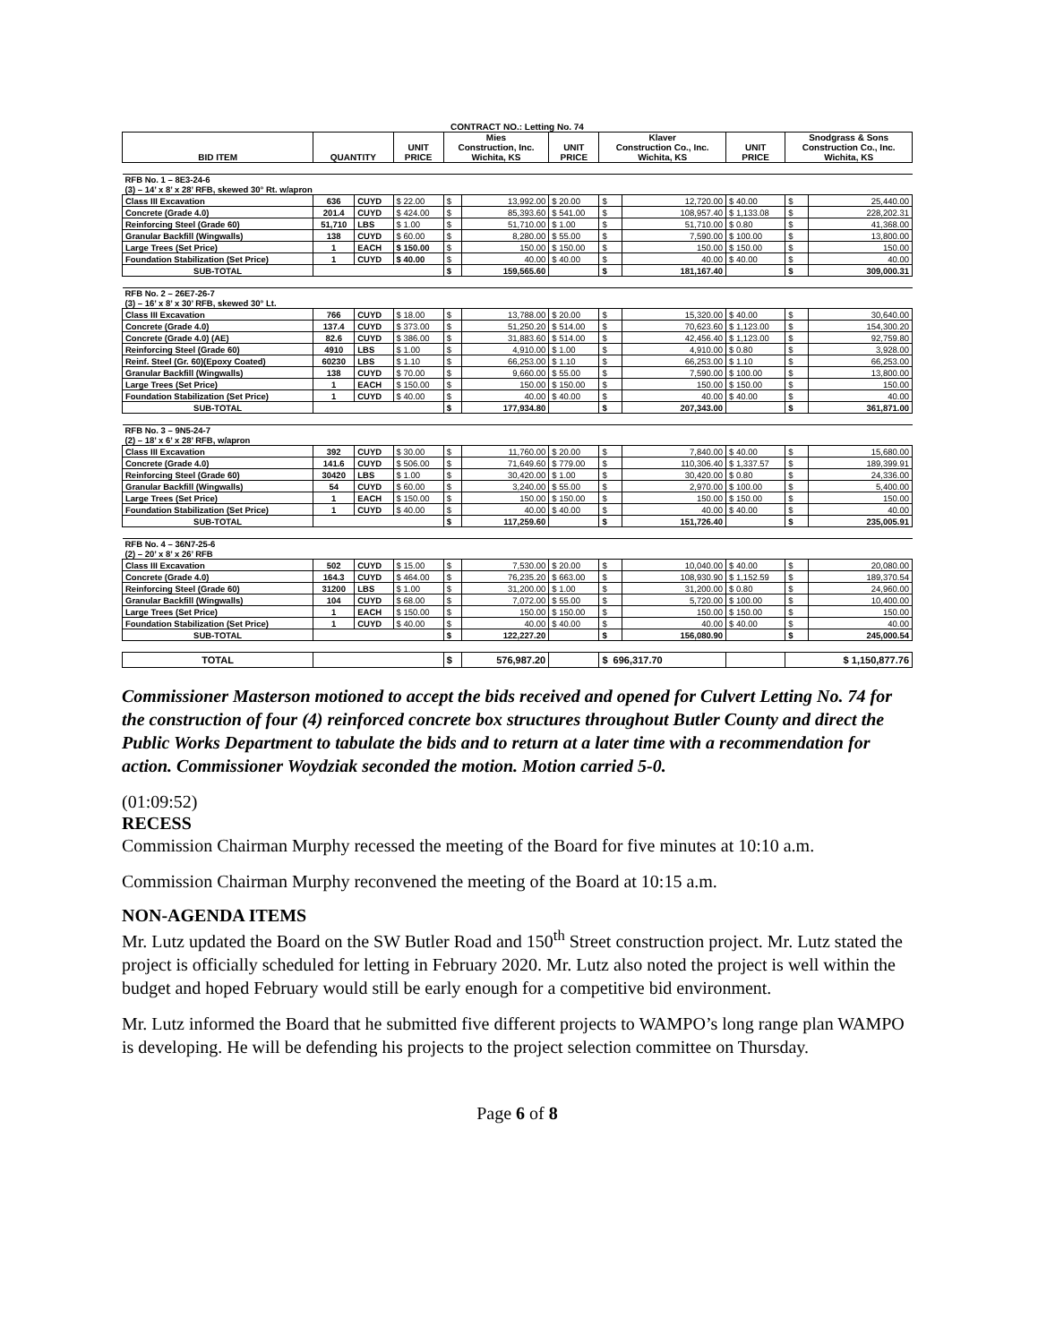| CONTRACT NO.: Letting No. 74 | | | | | | | | | | | |
| --- | --- | --- | --- | --- | --- | --- | --- | --- | --- | --- | --- |
| BID ITEM | QUANTITY | | UNIT PRICE | Mies Construction, Inc. Wichita, KS | | UNIT PRICE | Klaver Construction Co., Inc. Wichita, KS | | UNIT PRICE | Snodgrass & Sons Construction Co., Inc. Wichita, KS | |
| RFB No. 1 – 8E3-24-6 (3) – 14’ x 8’ x 28’ RFB, skewed 30° Rt. w/apron | | | | | | | | | | | |
| Class III Excavation | 636 | CUYD | $ 22.00 | $ | 13,992.00 | $ 20.00 | $ | 12,720.00 | $ 40.00 | $ | 25,440.00 |
| Concrete (Grade 4.0) | 201.4 | CUYD | $ 424.00 | $ | 85,393.60 | $ 541.00 | $ | 108,957.40 | $ 1,133.08 | $ | 228,202.31 |
| Reinforcing Steel (Grade 60) | 51,710 | LBS | $ 1.00 | $ | 51,710.00 | $ 1.00 | $ | 51,710.00 | $ 0.80 | $ | 41,368.00 |
| Granular Backfill (Wingwalls) | 138 | CUYD | $ 60.00 | $ | 8,280.00 | $ 55.00 | $ | 7,590.00 | $ 100.00 | $ | 13,800.00 |
| Large Trees (Set Price) | 1 | EACH | $ 150.00 | $ | 150.00 | $ 150.00 | $ | 150.00 | $ 150.00 | $ | 150.00 |
| Foundation Stabilization (Set Price) | 1 | CUYD | $ 40.00 | $ | 40.00 | $ 40.00 | $ | 40.00 | $ 40.00 | $ | 40.00 |
| SUB-TOTAL | | | | $ | 159,565.60 | | $ | 181,167.40 | | $ | 309,000.31 |
| RFB No. 2 – 26E7-26-7 (3) – 16’ x 8’ x 30’ RFB, skewed 30° Lt. | | | | | | | | | | | |
| Class III Excavation | 766 | CUYD | $ 18.00 | $ | 13,788.00 | $ 20.00 | $ | 15,320.00 | $ 40.00 | $ | 30,640.00 |
| Concrete (Grade 4.0) | 137.4 | CUYD | $ 373.00 | $ | 51,250.20 | $ 514.00 | $ | 70,623.60 | $ 1,123.00 | $ | 154,300.20 |
| Concrete (Grade 4.0) (AE) | 82.6 | CUYD | $ 386.00 | $ | 31,883.60 | $ 514.00 | $ | 42,456.40 | $ 1,123.00 | $ | 92,759.80 |
| Reinforcing Steel (Grade 60) | 4910 | LBS | $ 1.00 | $ | 4,910.00 | $ 1.00 | $ | 4,910.00 | $ 0.80 | $ | 3,928.00 |
| Reinf. Steel (Gr. 60)(Epoxy Coated) | 60230 | LBS | $ 1.10 | $ | 66,253.00 | $ 1.10 | $ | 66,253.00 | $ 1.10 | $ | 66,253.00 |
| Granular Backfill (Wingwalls) | 138 | CUYD | $ 70.00 | $ | 9,660.00 | $ 55.00 | $ | 7,590.00 | $ 100.00 | $ | 13,800.00 |
| Large Trees (Set Price) | 1 | EACH | $ 150.00 | $ | 150.00 | $ 150.00 | $ | 150.00 | $ 150.00 | $ | 150.00 |
| Foundation Stabilization (Set Price) | 1 | CUYD | $ 40.00 | $ | 40.00 | $ 40.00 | $ | 40.00 | $ 40.00 | $ | 40.00 |
| SUB-TOTAL | | | | $ | 177,934.80 | | $ | 207,343.00 | | $ | 361,871.00 |
| RFB No. 3 – 9N5-24-7 (2) – 18’ x 6’ x 28’ RFB, w/apron | | | | | | | | | | | |
| Class III Excavation | 392 | CUYD | $ 30.00 | $ | 11,760.00 | $ 20.00 | $ | 7,840.00 | $ 40.00 | $ | 15,680.00 |
| Concrete (Grade 4.0) | 141.6 | CUYD | $ 506.00 | $ | 71,649.60 | $ 779.00 | $ | 110,306.40 | $ 1,337.57 | $ | 189,399.91 |
| Reinforcing Steel (Grade 60) | 30420 | LBS | $ 1.00 | $ | 30,420.00 | $ 1.00 | $ | 30,420.00 | $ 0.80 | $ | 24,336.00 |
| Granular Backfill (Wingwalls) | 54 | CUYD | $ 60.00 | $ | 3,240.00 | $ 55.00 | $ | 2,970.00 | $ 100.00 | $ | 5,400.00 |
| Large Trees (Set Price) | 1 | EACH | $ 150.00 | $ | 150.00 | $ 150.00 | $ | 150.00 | $ 150.00 | $ | 150.00 |
| Foundation Stabilization (Set Price) | 1 | CUYD | $ 40.00 | $ | 40.00 | $ 40.00 | $ | 40.00 | $ 40.00 | $ | 40.00 |
| SUB-TOTAL | | | | $ | 117,259.60 | | $ | 151,726.40 | | $ | 235,005.91 |
| RFB No. 4 – 36N7-25-6 (2) – 20’ x 8’ x 26’ RFB | | | | | | | | | | | |
| Class III Excavation | 502 | CUYD | $ 15.00 | $ | 7,530.00 | $ 20.00 | $ | 10,040.00 | $ 40.00 | $ | 20,080.00 |
| Concrete (Grade 4.0) | 164.3 | CUYD | $ 464.00 | $ | 76,235.20 | $ 663.00 | $ | 108,930.90 | $ 1,152.59 | $ | 189,370.54 |
| Reinforcing Steel (Grade 60) | 31200 | LBS | $ 1.00 | $ | 31,200.00 | $ 1.00 | $ | 31,200.00 | $ 0.80 | $ | 24,960.00 |
| Granular Backfill (Wingwalls) | 104 | CUYD | $ 68.00 | $ | 7,072.00 | $ 55.00 | $ | 5,720.00 | $ 100.00 | $ | 10,400.00 |
| Large Trees (Set Price) | 1 | EACH | $ 150.00 | $ | 150.00 | $ 150.00 | $ | 150.00 | $ 150.00 | $ | 150.00 |
| Foundation Stabilization (Set Price) | 1 | CUYD | $ 40.00 | $ | 40.00 | $ 40.00 | $ | 40.00 | $ 40.00 | $ | 40.00 |
| SUB-TOTAL | | | | $ | 122,227.20 | | $ | 156,080.90 | | $ | 245,000.54 |
| TOTAL | | | | $ | 576,987.20 | | $ 696,317.70 | | | $ 1,150,877.76 | |
Commissioner Masterson motioned to accept the bids received and opened for Culvert Letting No. 74 for the construction of four (4) reinforced concrete box structures throughout Butler County and direct the Public Works Department to tabulate the bids and to return at a later time with a recommendation for action. Commissioner Woydziak seconded the motion. Motion carried 5-0.
(01:09:52)
RECESS
Commission Chairman Murphy recessed the meeting of the Board for five minutes at 10:10 a.m.
Commission Chairman Murphy reconvened the meeting of the Board at 10:15 a.m.
NON-AGENDA ITEMS
Mr. Lutz updated the Board on the SW Butler Road and 150<sup>th</sup> Street construction project. Mr. Lutz stated the project is officially scheduled for letting in February 2020. Mr. Lutz also noted the project is well within the budget and hoped February would still be early enough for a competitive bid environment.
Mr. Lutz informed the Board that he submitted five different projects to WAMPO’s long range plan WAMPO is developing. He will be defending his projects to the project selection committee on Thursday.
Page 6 of 8